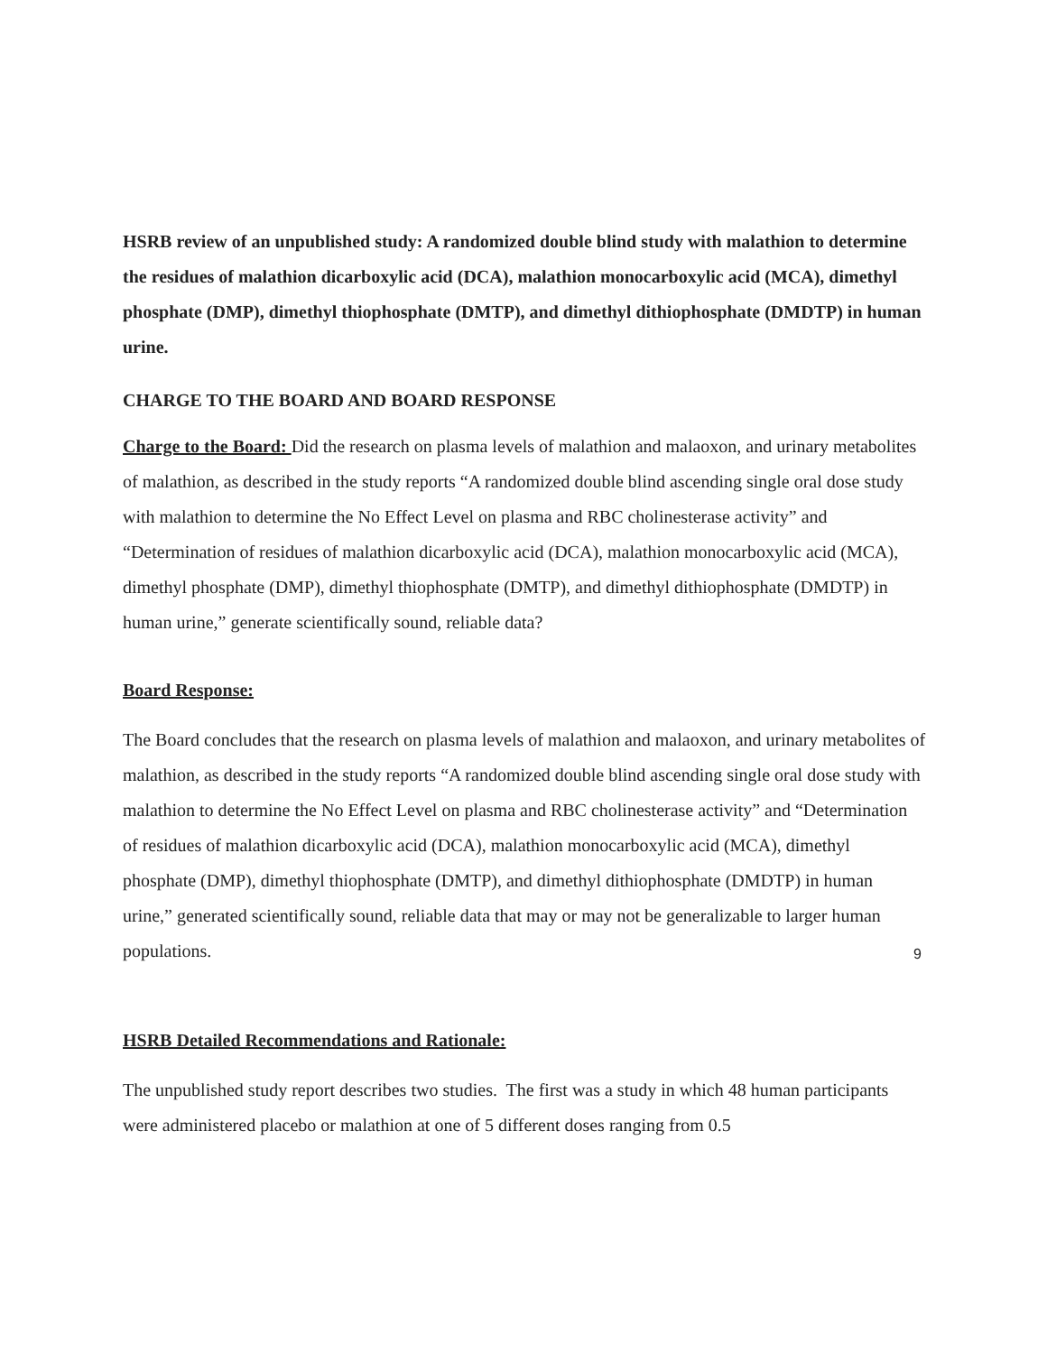HSRB review of an unpublished study: A randomized double blind study with malathion to determine the residues of malathion dicarboxylic acid (DCA), malathion monocarboxylic acid (MCA), dimethyl phosphate (DMP), dimethyl thiophosphate (DMTP), and dimethyl dithiophosphate (DMDTP) in human urine.
CHARGE TO THE BOARD AND BOARD RESPONSE
Charge to the Board: Did the research on plasma levels of malathion and malaoxon, and urinary metabolites of malathion, as described in the study reports “A randomized double blind ascending single oral dose study with malathion to determine the No Effect Level on plasma and RBC cholinesterase activity” and “Determination of residues of malathion dicarboxylic acid (DCA), malathion monocarboxylic acid (MCA), dimethyl phosphate (DMP), dimethyl thiophosphate (DMTP), and dimethyl dithiophosphate (DMDTP) in human urine,” generate scientifically sound, reliable data?
Board Response:
The Board concludes that the research on plasma levels of malathion and malaoxon, and urinary metabolites of malathion, as described in the study reports “A randomized double blind ascending single oral dose study with malathion to determine the No Effect Level on plasma and RBC cholinesterase activity” and “Determination of residues of malathion dicarboxylic acid (DCA), malathion monocarboxylic acid (MCA), dimethyl phosphate (DMP), dimethyl thiophosphate (DMTP), and dimethyl dithiophosphate (DMDTP) in human urine,” generated scientifically sound, reliable data that may or may not be generalizable to larger human populations.
HSRB Detailed Recommendations and Rationale:
The unpublished study report describes two studies. The first was a study in which 48 human participants were administered placebo or malathion at one of 5 different doses ranging from 0.5
9